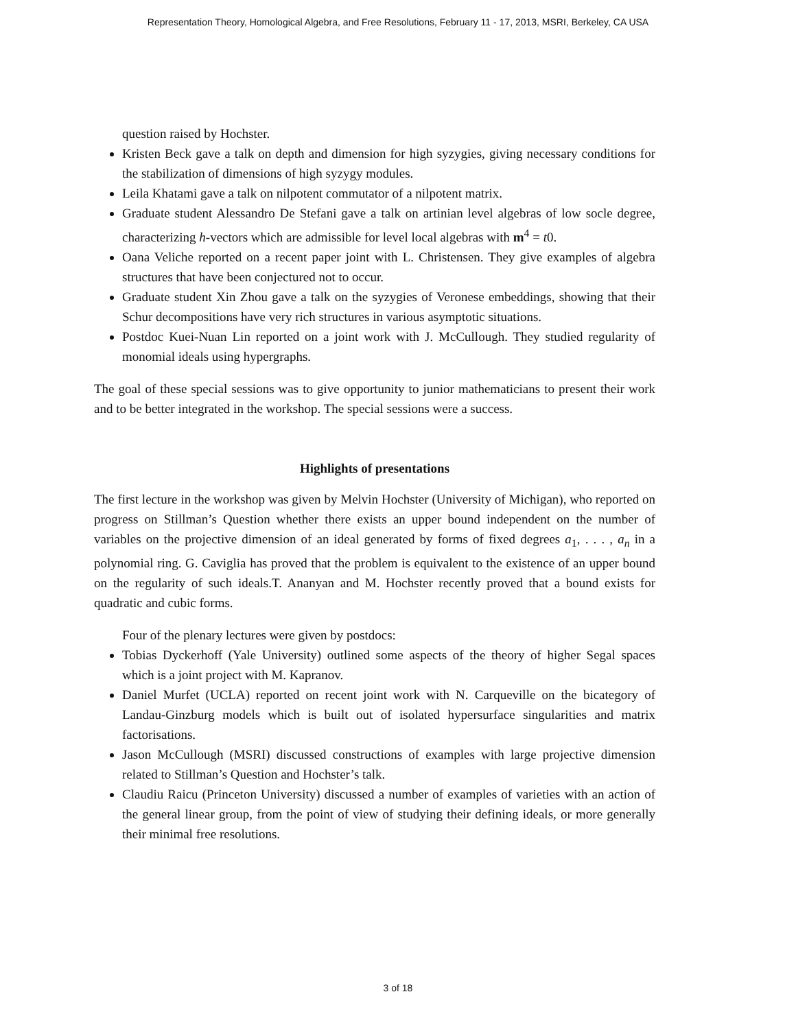Representation Theory, Homological Algebra, and Free Resolutions, February 11 - 17, 2013, MSRI, Berkeley, CA USA
question raised by Hochster.
Kristen Beck gave a talk on depth and dimension for high syzygies, giving necessary conditions for the stabilization of dimensions of high syzygy modules.
Leila Khatami gave a talk on nilpotent commutator of a nilpotent matrix.
Graduate student Alessandro De Stefani gave a talk on artinian level algebras of low socle degree, characterizing h-vectors which are admissible for level local algebras with m<sup>4</sup> = t0.
Oana Veliche reported on a recent paper joint with L. Christensen. They give examples of algebra structures that have been conjectured not to occur.
Graduate student Xin Zhou gave a talk on the syzygies of Veronese embeddings, showing that their Schur decompositions have very rich structures in various asymptotic situations.
Postdoc Kuei-Nuan Lin reported on a joint work with J. McCullough. They studied regularity of monomial ideals using hypergraphs.
The goal of these special sessions was to give opportunity to junior mathematicians to present their work and to be better integrated in the workshop. The special sessions were a success.
Highlights of presentations
The first lecture in the workshop was given by Melvin Hochster (University of Michigan), who reported on progress on Stillman’s Question whether there exists an upper bound independent on the number of variables on the projective dimension of an ideal generated by forms of fixed degrees a<sub>1</sub>, . . . , a<sub>n</sub> in a polynomial ring. G. Caviglia has proved that the problem is equivalent to the existence of an upper bound on the regularity of such ideals.T. Ananyan and M. Hochster recently proved that a bound exists for quadratic and cubic forms.
Four of the plenary lectures were given by postdocs:
Tobias Dyckerhoff (Yale University) outlined some aspects of the theory of higher Segal spaces which is a joint project with M. Kapranov.
Daniel Murfet (UCLA) reported on recent joint work with N. Carqueville on the bicategory of Landau-Ginzburg models which is built out of isolated hypersurface singularities and matrix factorisations.
Jason McCullough (MSRI) discussed constructions of examples with large projective dimension related to Stillman’s Question and Hochster’s talk.
Claudiu Raicu (Princeton University) discussed a number of examples of varieties with an action of the general linear group, from the point of view of studying their defining ideals, or more generally their minimal free resolutions.
3 of 18